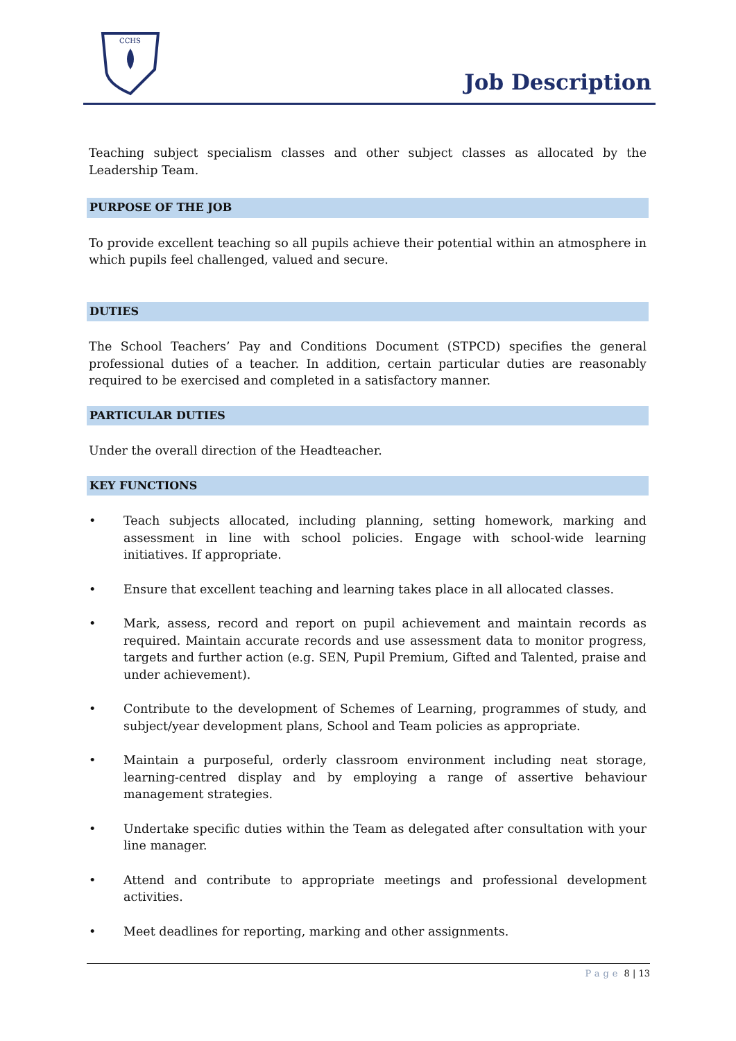CCHS
Job Description
Teaching subject specialism classes and other subject classes as allocated by the Leadership Team.
PURPOSE OF THE JOB
To provide excellent teaching so all pupils achieve their potential within an atmosphere in which pupils feel challenged, valued and secure.
DUTIES
The School Teachers’ Pay and Conditions Document (STPCD) specifies the general professional duties of a teacher. In addition, certain particular duties are reasonably required to be exercised and completed in a satisfactory manner.
PARTICULAR DUTIES
Under the overall direction of the Headteacher.
KEY FUNCTIONS
• Teach subjects allocated, including planning, setting homework, marking and assessment in line with school policies. Engage with school-wide learning initiatives. If appropriate.
• Ensure that excellent teaching and learning takes place in all allocated classes.
• Mark, assess, record and report on pupil achievement and maintain records as required. Maintain accurate records and use assessment data to monitor progress, targets and further action (e.g. SEN, Pupil Premium, Gifted and Talented, praise and under achievement).
• Contribute to the development of Schemes of Learning, programmes of study, and subject/year development plans, School and Team policies as appropriate.
• Maintain a purposeful, orderly classroom environment including neat storage, learning-centred display and by employing a range of assertive behaviour management strategies.
• Undertake specific duties within the Team as delegated after consultation with your line manager.
• Attend and contribute to appropriate meetings and professional development activities.
• Meet deadlines for reporting, marking and other assignments.
Page 8 | 13